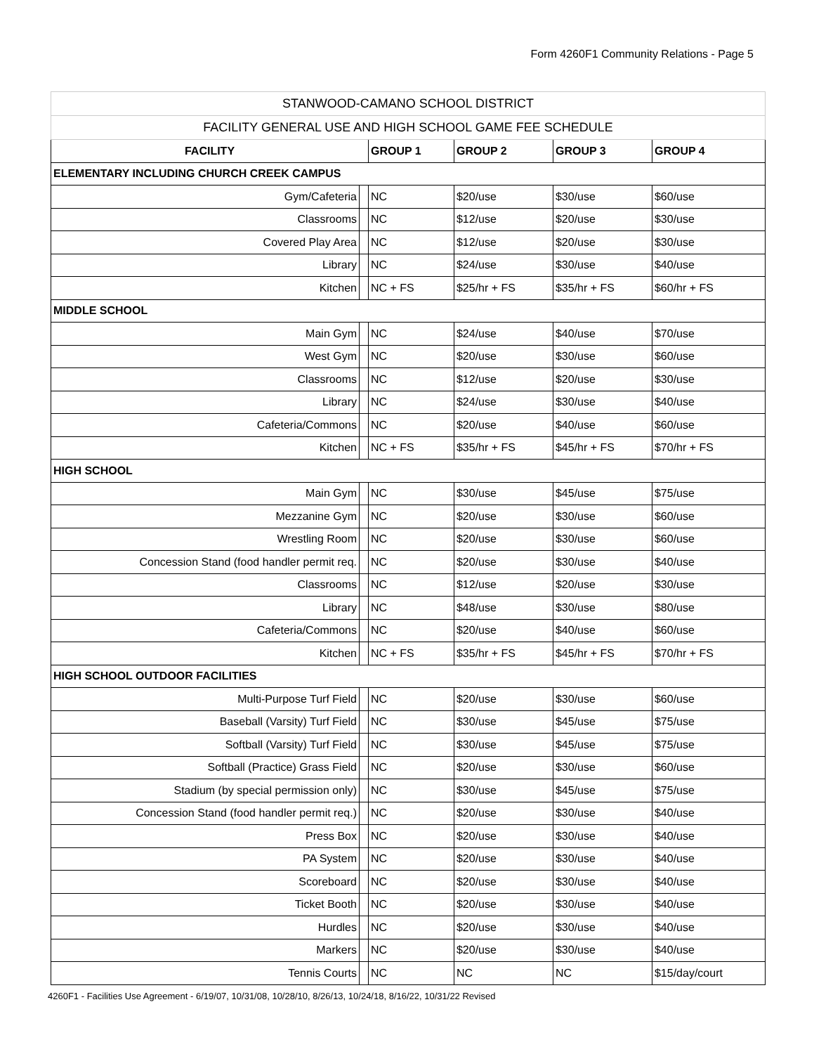Form 4260F1 Community Relations - Page 5
| STANWOOD-CAMANO SCHOOL DISTRICT | | | | | |
| FACILITY GENERAL USE AND HIGH SCHOOL GAME FEE SCHEDULE | | | | | |
| FACILITY | | GROUP 1 | GROUP 2 | GROUP 3 | GROUP 4 |
| ELEMENTARY INCLUDING CHURCH CREEK CAMPUS | | | | | |
| Gym/Cafeteria | | NC | $20/use | $30/use | $60/use |
| Classrooms | | NC | $12/use | $20/use | $30/use |
| Covered Play Area | | NC | $12/use | $20/use | $30/use |
| Library | | NC | $24/use | $30/use | $40/use |
| Kitchen | | NC + FS | $25/hr + FS | $35/hr + FS | $60/hr + FS |
| MIDDLE SCHOOL | | | | | |
| Main Gym | | NC | $24/use | $40/use | $70/use |
| West Gym | | NC | $20/use | $30/use | $60/use |
| Classrooms | | NC | $12/use | $20/use | $30/use |
| Library | | NC | $24/use | $30/use | $40/use |
| Cafeteria/Commons | | NC | $20/use | $40/use | $60/use |
| Kitchen | | NC + FS | $35/hr + FS | $45/hr + FS | $70/hr + FS |
| HIGH SCHOOL | | | | | |
| Main Gym | | NC | $30/use | $45/use | $75/use |
| Mezzanine Gym | | NC | $20/use | $30/use | $60/use |
| Wrestling Room | | NC | $20/use | $30/use | $60/use |
| Concession Stand (food handler permit req. | | NC | $20/use | $30/use | $40/use |
| Classrooms | | NC | $12/use | $20/use | $30/use |
| Library | | NC | $48/use | $30/use | $80/use |
| Cafeteria/Commons | | NC | $20/use | $40/use | $60/use |
| Kitchen | | NC + FS | $35/hr + FS | $45/hr + FS | $70/hr + FS |
| HIGH SCHOOL OUTDOOR FACILITIES | | | | | |
| Multi-Purpose Turf Field | | NC | $20/use | $30/use | $60/use |
| Baseball (Varsity) Turf Field | | NC | $30/use | $45/use | $75/use |
| Softball (Varsity) Turf Field | | NC | $30/use | $45/use | $75/use |
| Softball (Practice) Grass Field | | NC | $20/use | $30/use | $60/use |
| Stadium (by special permission only) | | NC | $30/use | $45/use | $75/use |
| Concession Stand (food handler permit req.) | | NC | $20/use | $30/use | $40/use |
| Press Box | | NC | $20/use | $30/use | $40/use |
| PA System | | NC | $20/use | $30/use | $40/use |
| Scoreboard | | NC | $20/use | $30/use | $40/use |
| Ticket Booth | | NC | $20/use | $30/use | $40/use |
| Hurdles | | NC | $20/use | $30/use | $40/use |
| Markers | | NC | $20/use | $30/use | $40/use |
| Tennis Courts | | NC | NC | NC | $15/day/court |
4260F1 - Facilities Use Agreement - 6/19/07, 10/31/08, 10/28/10, 8/26/13, 10/24/18, 8/16/22, 10/31/22 Revised